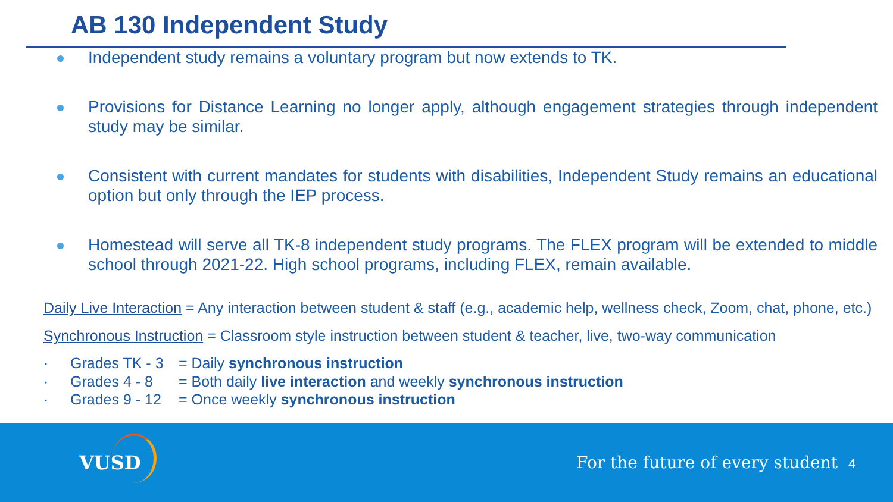AB 130 Independent Study
Independent study remains a voluntary program but now extends to TK.
Provisions for Distance Learning no longer apply, although engagement strategies through independent study may be similar.
Consistent with current mandates for students with disabilities, Independent Study remains an educational option but only through the IEP process.
Homestead will serve all TK-8 independent study programs. The FLEX program will be extended to middle school through 2021-22. High school programs, including FLEX, remain available.
Daily Live Interaction = Any interaction between student & staff (e.g., academic help, wellness check, Zoom, chat, phone, etc.)
Synchronous Instruction = Classroom style instruction between student & teacher, live, two-way communication
· Grades TK - 3 = Daily synchronous instruction
· Grades 4 - 8 = Both daily live interaction and weekly synchronous instruction
· Grades 9 - 12 = Once weekly synchronous instruction
VUSD
For the future of every student
4